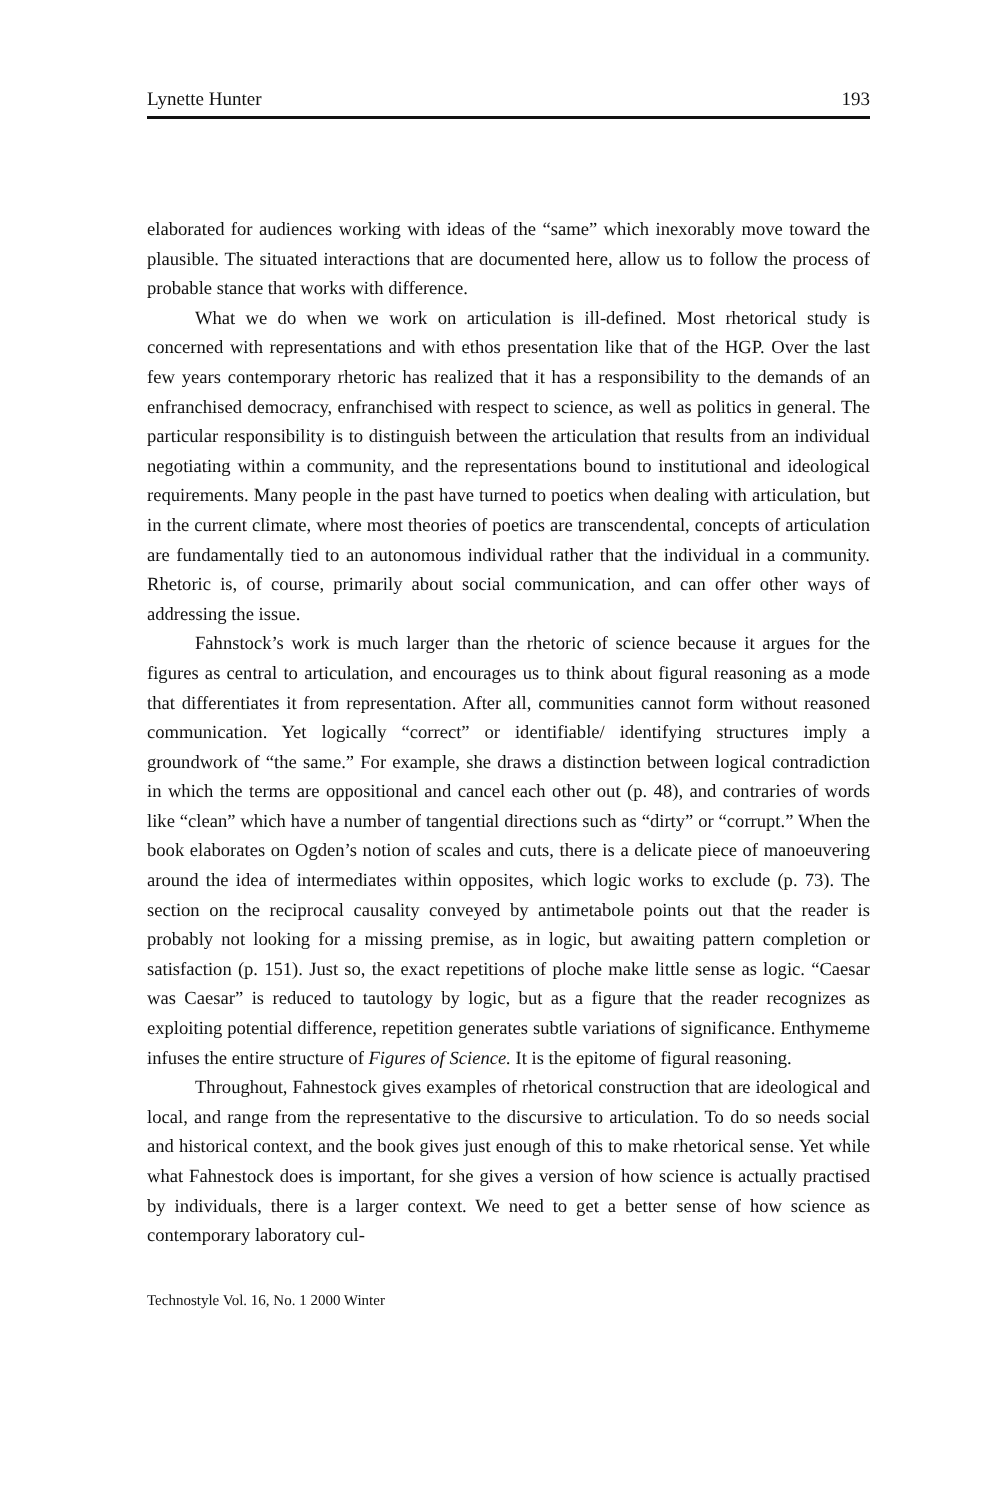Lynette Hunter 193
elaborated for audiences working with ideas of the “same” which inexorably move toward the plausible. The situated interactions that are documented here, allow us to follow the process of probable stance that works with difference.
What we do when we work on articulation is ill-defined. Most rhetorical study is concerned with representations and with ethos presentation like that of the HGP. Over the last few years contemporary rhetoric has realized that it has a responsibility to the demands of an enfranchised democracy, enfranchised with respect to science, as well as politics in general. The particular responsibility is to distinguish between the articulation that results from an individual negotiating within a community, and the representations bound to institutional and ideological requirements. Many people in the past have turned to poetics when dealing with articulation, but in the current climate, where most theories of poetics are transcendental, concepts of articulation are fundamentally tied to an autonomous individual rather that the individual in a community. Rhetoric is, of course, primarily about social communication, and can offer other ways of addressing the issue.
Fahnstock’s work is much larger than the rhetoric of science because it argues for the figures as central to articulation, and encourages us to think about figural reasoning as a mode that differentiates it from representation. After all, communities cannot form without reasoned communication. Yet logically “correct” or identifiable/ identifying structures imply a groundwork of “the same.” For example, she draws a distinction between logical contradiction in which the terms are oppositional and cancel each other out (p. 48), and contraries of words like “clean” which have a number of tangential directions such as “dirty” or “corrupt.” When the book elaborates on Ogden’s notion of scales and cuts, there is a delicate piece of manoeuvering around the idea of intermediates within opposites, which logic works to exclude (p. 73). The section on the reciprocal causality conveyed by antimetabole points out that the reader is probably not looking for a missing premise, as in logic, but awaiting pattern completion or satisfaction (p. 151). Just so, the exact repetitions of ploche make little sense as logic. “Caesar was Caesar” is reduced to tautology by logic, but as a figure that the reader recognizes as exploiting potential difference, repetition generates subtle variations of significance. Enthymeme infuses the entire structure of Figures of Science. It is the epitome of figural reasoning.
Throughout, Fahnestock gives examples of rhetorical construction that are ideological and local, and range from the representative to the discursive to articulation. To do so needs social and historical context, and the book gives just enough of this to make rhetorical sense. Yet while what Fahnestock does is important, for she gives a version of how science is actually practised by individuals, there is a larger context. We need to get a better sense of how science as contemporary laboratory cul-
Technostyle Vol. 16, No. 1 2000 Winter